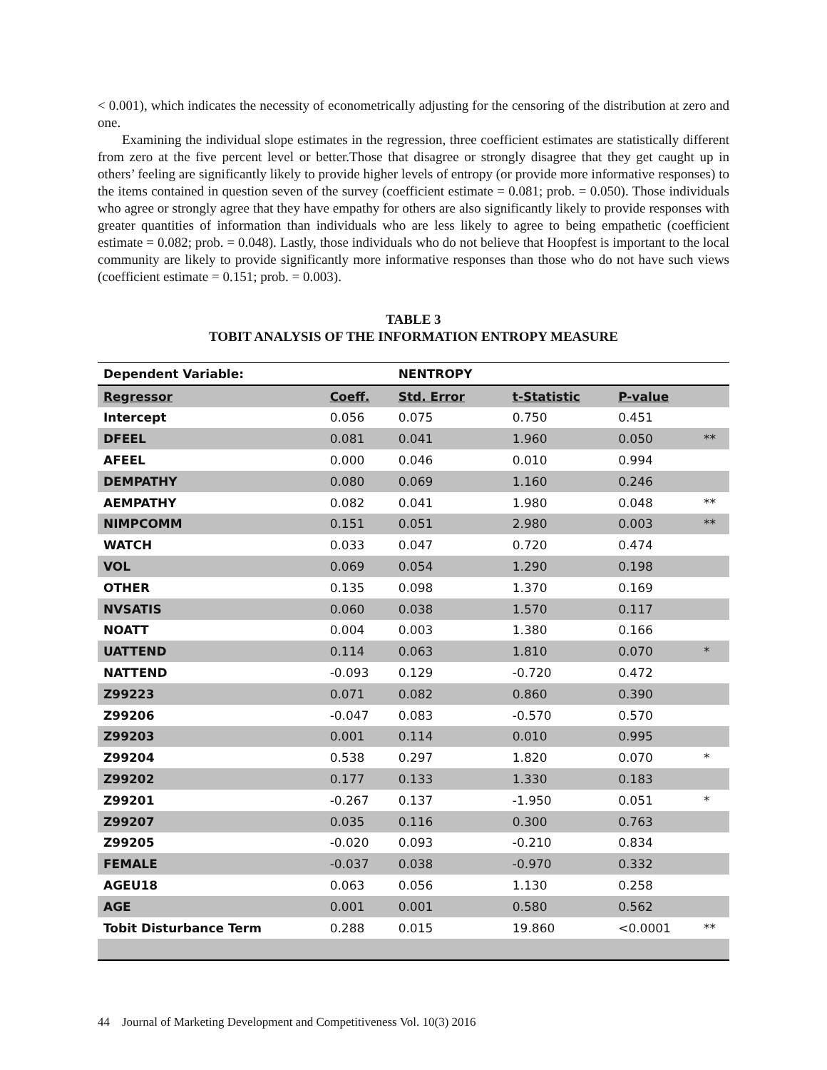< 0.001), which indicates the necessity of econometrically adjusting for the censoring of the distribution at zero and one.
Examining the individual slope estimates in the regression, three coefficient estimates are statistically different from zero at the five percent level or better.Those that disagree or strongly disagree that they get caught up in others’ feeling are significantly likely to provide higher levels of entropy (or provide more informative responses) to the items contained in question seven of the survey (coefficient estimate = 0.081; prob. = 0.050). Those individuals who agree or strongly agree that they have empathy for others are also significantly likely to provide responses with greater quantities of information than individuals who are less likely to agree to being empathetic (coefficient estimate = 0.082; prob. = 0.048). Lastly, those individuals who do not believe that Hoopfest is important to the local community are likely to provide significantly more informative responses than those who do not have such views (coefficient estimate = 0.151; prob. = 0.003).
TABLE 3
TOBIT ANALYSIS OF THE INFORMATION ENTROPY MEASURE
| Dependent Variable: | | NENTROPY | | | |
| Regressor | Coeff. | Std. Error | t-Statistic | P-value | |
| Intercept | 0.056 | 0.075 | 0.750 | 0.451 | |
| DFEEL | 0.081 | 0.041 | 1.960 | 0.050 | ** |
| AFEEL | 0.000 | 0.046 | 0.010 | 0.994 | |
| DEMPATHY | 0.080 | 0.069 | 1.160 | 0.246 | |
| AEMPATHY | 0.082 | 0.041 | 1.980 | 0.048 | ** |
| NIMPCOMM | 0.151 | 0.051 | 2.980 | 0.003 | ** |
| WATCH | 0.033 | 0.047 | 0.720 | 0.474 | |
| VOL | 0.069 | 0.054 | 1.290 | 0.198 | |
| OTHER | 0.135 | 0.098 | 1.370 | 0.169 | |
| NVSATIS | 0.060 | 0.038 | 1.570 | 0.117 | |
| NOATT | 0.004 | 0.003 | 1.380 | 0.166 | |
| UATTEND | 0.114 | 0.063 | 1.810 | 0.070 | * |
| NATTEND | -0.093 | 0.129 | -0.720 | 0.472 | |
| Z99223 | 0.071 | 0.082 | 0.860 | 0.390 | |
| Z99206 | -0.047 | 0.083 | -0.570 | 0.570 | |
| Z99203 | 0.001 | 0.114 | 0.010 | 0.995 | |
| Z99204 | 0.538 | 0.297 | 1.820 | 0.070 | * |
| Z99202 | 0.177 | 0.133 | 1.330 | 0.183 | |
| Z99201 | -0.267 | 0.137 | -1.950 | 0.051 | * |
| Z99207 | 0.035 | 0.116 | 0.300 | 0.763 | |
| Z99205 | -0.020 | 0.093 | -0.210 | 0.834 | |
| FEMALE | -0.037 | 0.038 | -0.970 | 0.332 | |
| AGEU18 | 0.063 | 0.056 | 1.130 | 0.258 | |
| AGE | 0.001 | 0.001 | 0.580 | 0.562 | |
| Tobit Disturbance Term | 0.288 | 0.015 | 19.860 | <0.0001 | ** |
44 Journal of Marketing Development and Competitiveness Vol. 10(3) 2016